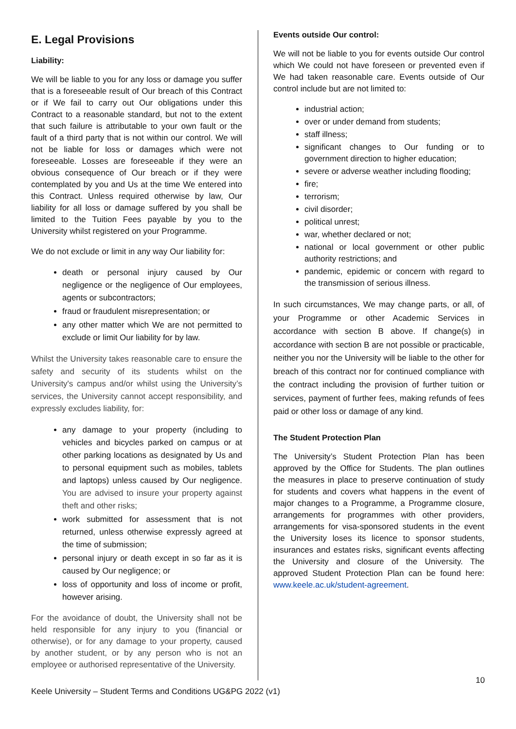E. Legal Provisions
Liability:
We will be liable to you for any loss or damage you suffer that is a foreseeable result of Our breach of this Contract or if We fail to carry out Our obligations under this Contract to a reasonable standard, but not to the extent that such failure is attributable to your own fault or the fault of a third party that is not within our control. We will not be liable for loss or damages which were not foreseeable. Losses are foreseeable if they were an obvious consequence of Our breach or if they were contemplated by you and Us at the time We entered into this Contract. Unless required otherwise by law, Our liability for all loss or damage suffered by you shall be limited to the Tuition Fees payable by you to the University whilst registered on your Programme.
We do not exclude or limit in any way Our liability for:
death or personal injury caused by Our negligence or the negligence of Our employees, agents or subcontractors;
fraud or fraudulent misrepresentation; or
any other matter which We are not permitted to exclude or limit Our liability for by law.
Whilst the University takes reasonable care to ensure the safety and security of its students whilst on the University's campus and/or whilst using the University’s services, the University cannot accept responsibility, and expressly excludes liability, for:
any damage to your property (including to vehicles and bicycles parked on campus or at other parking locations as designated by Us and to personal equipment such as mobiles, tablets and laptops) unless caused by Our negligence. You are advised to insure your property against theft and other risks;
work submitted for assessment that is not returned, unless otherwise expressly agreed at the time of submission;
personal injury or death except in so far as it is caused by Our negligence; or
loss of opportunity and loss of income or profit, however arising.
For the avoidance of doubt, the University shall not be held responsible for any injury to you (financial or otherwise), or for any damage to your property, caused by another student, or by any person who is not an employee or authorised representative of the University.
Events outside Our control:
We will not be liable to you for events outside Our control which We could not have foreseen or prevented even if We had taken reasonable care. Events outside of Our control include but are not limited to:
industrial action;
over or under demand from students;
staff illness;
significant changes to Our funding or to government direction to higher education;
severe or adverse weather including flooding;
fire;
terrorism;
civil disorder;
political unrest;
war, whether declared or not;
national or local government or other public authority restrictions; and
pandemic, epidemic or concern with regard to the transmission of serious illness.
In such circumstances, We may change parts, or all, of your Programme or other Academic Services in accordance with section B above. If change(s) in accordance with section B are not possible or practicable, neither you nor the University will be liable to the other for breach of this contract nor for continued compliance with the contract including the provision of further tuition or services, payment of further fees, making refunds of fees paid or other loss or damage of any kind.
The Student Protection Plan
The University’s Student Protection Plan has been approved by the Office for Students. The plan outlines the measures in place to preserve continuation of study for students and covers what happens in the event of major changes to a Programme, a Programme closure, arrangements for programmes with other providers, arrangements for visa-sponsored students in the event the University loses its licence to sponsor students, insurances and estates risks, significant events affecting the University and closure of the University. The approved Student Protection Plan can be found here: www.keele.ac.uk/student-agreement.
10
Keele University – Student Terms and Conditions UG&PG 2022 (v1)